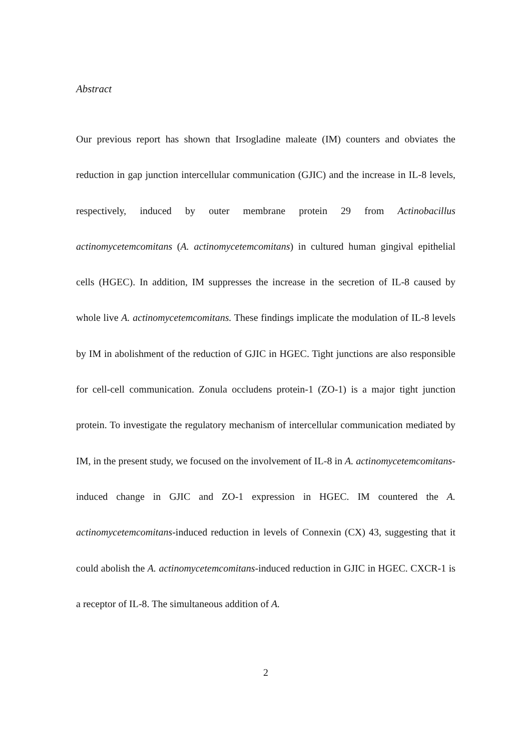Abstract
Our previous report has shown that Irsogladine maleate (IM) counters and obviates the reduction in gap junction intercellular communication (GJIC) and the increase in IL-8 levels, respectively, induced by outer membrane protein 29 from Actinobacillus actinomycetemcomitans (A. actinomycetemcomitans) in cultured human gingival epithelial cells (HGEC). In addition, IM suppresses the increase in the secretion of IL-8 caused by whole live A. actinomycetemcomitans. These findings implicate the modulation of IL-8 levels by IM in abolishment of the reduction of GJIC in HGEC. Tight junctions are also responsible for cell-cell communication. Zonula occludens protein-1 (ZO-1) is a major tight junction protein. To investigate the regulatory mechanism of intercellular communication mediated by IM, in the present study, we focused on the involvement of IL-8 in A. actinomycetemcomitans-induced change in GJIC and ZO-1 expression in HGEC. IM countered the A. actinomycetemcomitans-induced reduction in levels of Connexin (CX) 43, suggesting that it could abolish the A. actinomycetemcomitans-induced reduction in GJIC in HGEC. CXCR-1 is a receptor of IL-8. The simultaneous addition of A.
2